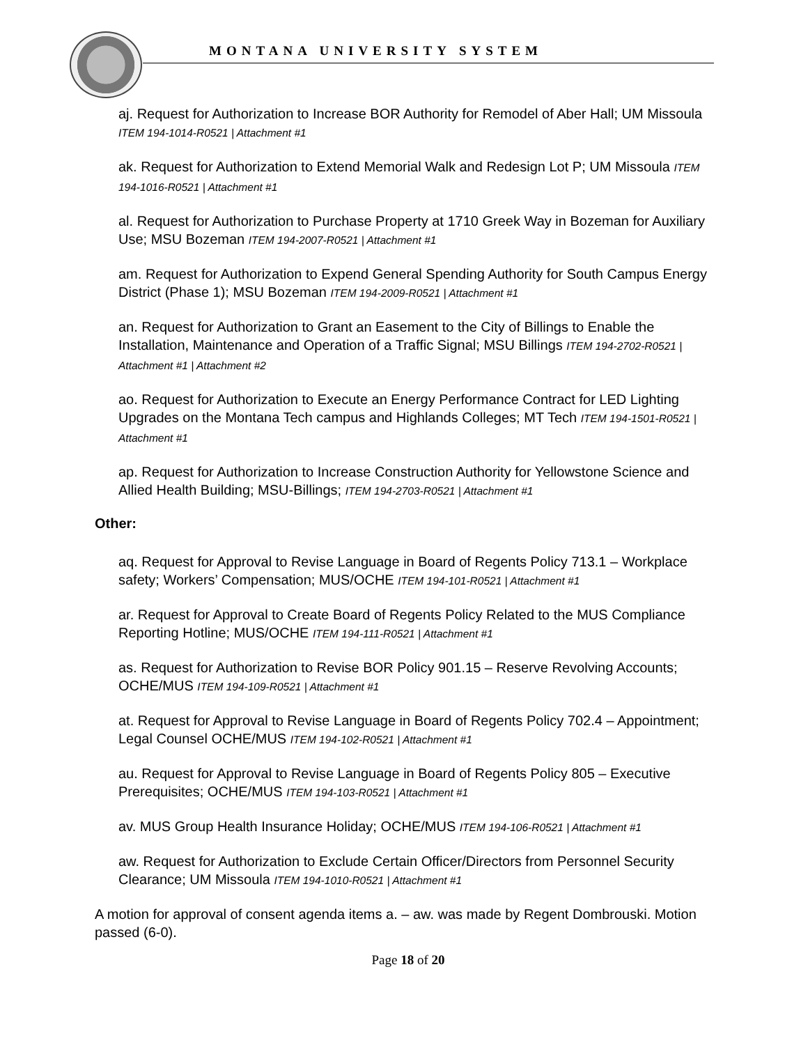MONTANA UNIVERSITY SYSTEM
aj. Request for Authorization to Increase BOR Authority for Remodel of Aber Hall; UM Missoula ITEM 194-1014-R0521 | Attachment #1
ak. Request for Authorization to Extend Memorial Walk and Redesign Lot P; UM Missoula ITEM 194-1016-R0521 | Attachment #1
al. Request for Authorization to Purchase Property at 1710 Greek Way in Bozeman for Auxiliary Use; MSU Bozeman ITEM 194-2007-R0521 | Attachment #1
am. Request for Authorization to Expend General Spending Authority for South Campus Energy District (Phase 1); MSU Bozeman ITEM 194-2009-R0521 | Attachment #1
an. Request for Authorization to Grant an Easement to the City of Billings to Enable the Installation, Maintenance and Operation of a Traffic Signal; MSU Billings ITEM 194-2702-R0521 | Attachment #1 | Attachment #2
ao. Request for Authorization to Execute an Energy Performance Contract for LED Lighting Upgrades on the Montana Tech campus and Highlands Colleges; MT Tech ITEM 194-1501-R0521 | Attachment #1
ap. Request for Authorization to Increase Construction Authority for Yellowstone Science and Allied Health Building; MSU-Billings; ITEM 194-2703-R0521 | Attachment #1
Other:
aq. Request for Approval to Revise Language in Board of Regents Policy 713.1 – Workplace safety; Workers’ Compensation; MUS/OCHE ITEM 194-101-R0521 | Attachment #1
ar. Request for Approval to Create Board of Regents Policy Related to the MUS Compliance Reporting Hotline; MUS/OCHE ITEM 194-111-R0521 | Attachment #1
as. Request for Authorization to Revise BOR Policy 901.15 – Reserve Revolving Accounts; OCHE/MUS ITEM 194-109-R0521 | Attachment #1
at. Request for Approval to Revise Language in Board of Regents Policy 702.4 – Appointment; Legal Counsel OCHE/MUS ITEM 194-102-R0521 | Attachment #1
au. Request for Approval to Revise Language in Board of Regents Policy 805 – Executive Prerequisites; OCHE/MUS ITEM 194-103-R0521 | Attachment #1
av. MUS Group Health Insurance Holiday; OCHE/MUS ITEM 194-106-R0521 | Attachment #1
aw. Request for Authorization to Exclude Certain Officer/Directors from Personnel Security Clearance; UM Missoula ITEM 194-1010-R0521 | Attachment #1
A motion for approval of consent agenda items a. – aw. was made by Regent Dombrouski. Motion passed (6-0).
Page 18 of 20